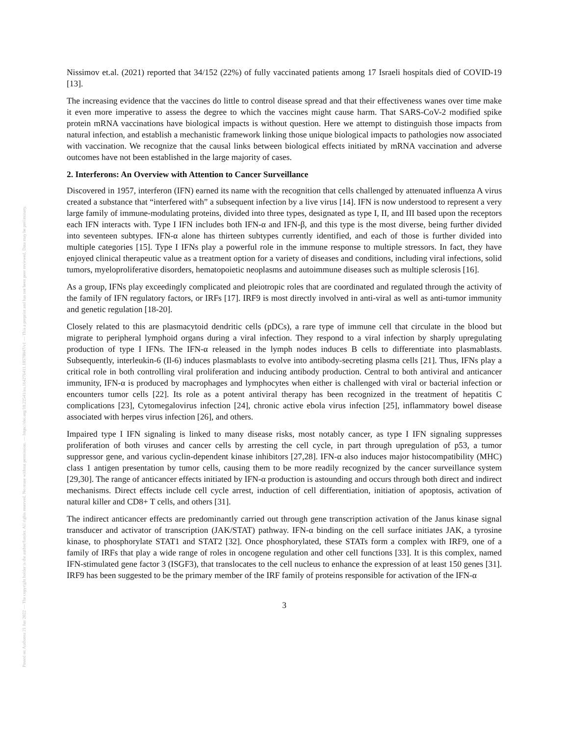Posted on Authorea 21 Jan 2022 — The copyright holder is the author/funder. All rights reserved. No reuse without permission. — https://doi.org/10.22541/au.164276411.10570847/v1 — This a preprint and has not been peer reviewed. Data may be preliminary.
Nissimov et.al. (2021) reported that 34/152 (22%) of fully vaccinated patients among 17 Israeli hospitals died of COVID-19 [13].
The increasing evidence that the vaccines do little to control disease spread and that their effectiveness wanes over time make it even more imperative to assess the degree to which the vaccines might cause harm. That SARS-CoV-2 modified spike protein mRNA vaccinations have biological impacts is without question. Here we attempt to distinguish those impacts from natural infection, and establish a mechanistic framework linking those unique biological impacts to pathologies now associated with vaccination. We recognize that the causal links between biological effects initiated by mRNA vaccination and adverse outcomes have not been established in the large majority of cases.
2. Interferons: An Overview with Attention to Cancer Surveillance
Discovered in 1957, interferon (IFN) earned its name with the recognition that cells challenged by attenuated influenza A virus created a substance that “interfered with” a subsequent infection by a live virus [14]. IFN is now understood to represent a very large family of immune-modulating proteins, divided into three types, designated as type I, II, and III based upon the receptors each IFN interacts with. Type I IFN includes both IFN-α and IFN-β, and this type is the most diverse, being further divided into seventeen subtypes. IFN-α alone has thirteen subtypes currently identified, and each of those is further divided into multiple categories [15]. Type I IFNs play a powerful role in the immune response to multiple stressors. In fact, they have enjoyed clinical therapeutic value as a treatment option for a variety of diseases and conditions, including viral infections, solid tumors, myeloproliferative disorders, hematopoietic neoplasms and autoimmune diseases such as multiple sclerosis [16].
As a group, IFNs play exceedingly complicated and pleiotropic roles that are coordinated and regulated through the activity of the family of IFN regulatory factors, or IRFs [17]. IRF9 is most directly involved in anti-viral as well as anti-tumor immunity and genetic regulation [18-20].
Closely related to this are plasmacytoid dendritic cells (pDCs), a rare type of immune cell that circulate in the blood but migrate to peripheral lymphoid organs during a viral infection. They respond to a viral infection by sharply upregulating production of type I IFNs. The IFN-α released in the lymph nodes induces B cells to differentiate into plasmablasts. Subsequently, interleukin-6 (Il-6) induces plasmablasts to evolve into antibody-secreting plasma cells [21]. Thus, IFNs play a critical role in both controlling viral proliferation and inducing antibody production. Central to both antiviral and anticancer immunity, IFN-α is produced by macrophages and lymphocytes when either is challenged with viral or bacterial infection or encounters tumor cells [22]. Its role as a potent antiviral therapy has been recognized in the treatment of hepatitis C complications [23], Cytomegalovirus infection [24], chronic active ebola virus infection [25], inflammatory bowel disease associated with herpes virus infection [26], and others.
Impaired type I IFN signaling is linked to many disease risks, most notably cancer, as type I IFN signaling suppresses proliferation of both viruses and cancer cells by arresting the cell cycle, in part through upregulation of p53, a tumor suppressor gene, and various cyclin-dependent kinase inhibitors [27,28]. IFN-α also induces major histocompatibility (MHC) class 1 antigen presentation by tumor cells, causing them to be more readily recognized by the cancer surveillance system [29,30]. The range of anticancer effects initiated by IFN-α production is astounding and occurs through both direct and indirect mechanisms. Direct effects include cell cycle arrest, induction of cell differentiation, initiation of apoptosis, activation of natural killer and CD8+ T cells, and others [31].
The indirect anticancer effects are predominantly carried out through gene transcription activation of the Janus kinase signal transducer and activator of transcription (JAK/STAT) pathway. IFN-α binding on the cell surface initiates JAK, a tyrosine kinase, to phosphorylate STAT1 and STAT2 [32]. Once phosphorylated, these STATs form a complex with IRF9, one of a family of IRFs that play a wide range of roles in oncogene regulation and other cell functions [33]. It is this complex, named IFN-stimulated gene factor 3 (ISGF3), that translocates to the cell nucleus to enhance the expression of at least 150 genes [31]. IRF9 has been suggested to be the primary member of the IRF family of proteins responsible for activation of the IFN-α
3